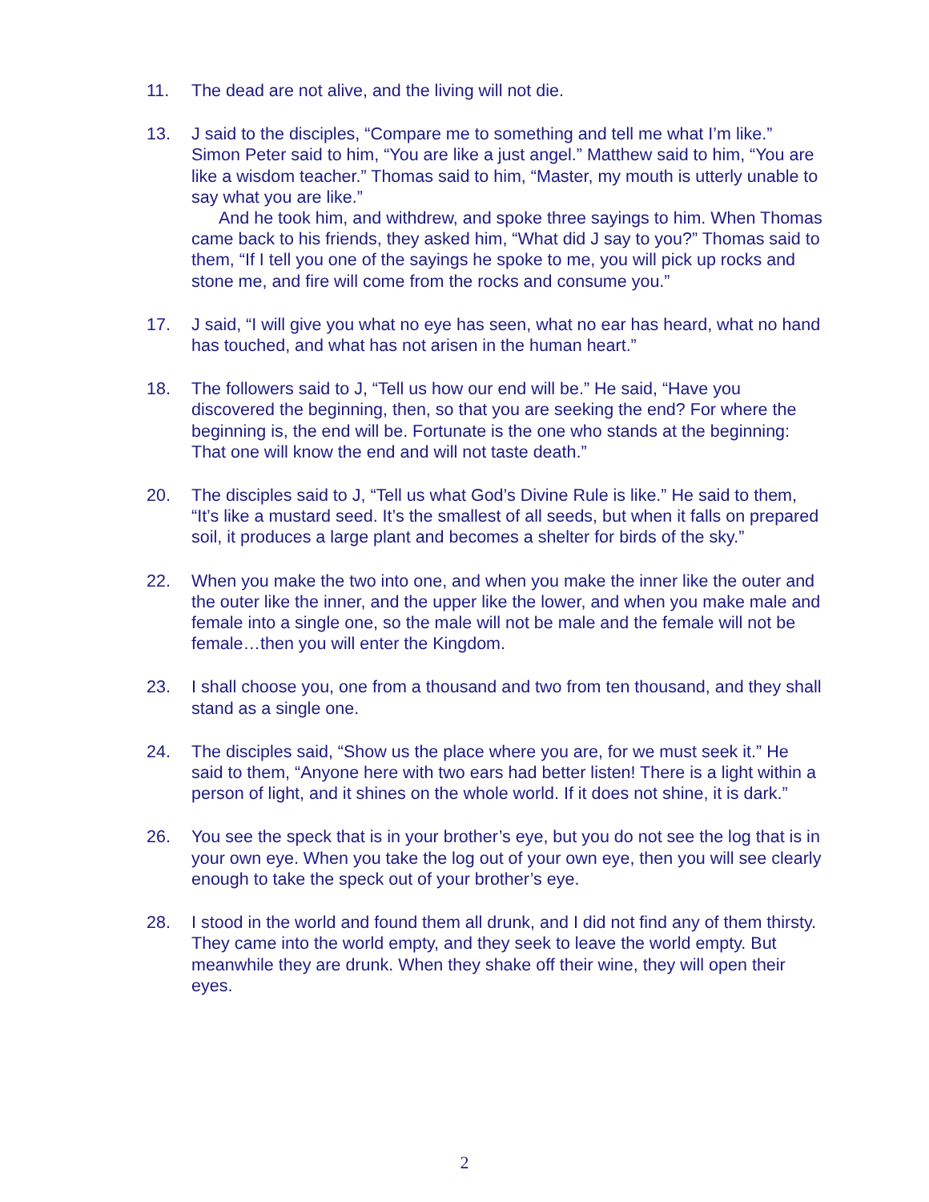11. The dead are not alive, and the living will not die.
13. J said to the disciples, “Compare me to something and tell me what I’m like.” Simon Peter said to him, “You are like a just angel.” Matthew said to him, “You are like a wisdom teacher.” Thomas said to him, “Master, my mouth is utterly unable to say what you are like.”
And he took him, and withdrew, and spoke three sayings to him. When Thomas came back to his friends, they asked him, “What did J say to you?” Thomas said to them, “If I tell you one of the sayings he spoke to me, you will pick up rocks and stone me, and fire will come from the rocks and consume you.”
17. J said, “I will give you what no eye has seen, what no ear has heard, what no hand has touched, and what has not arisen in the human heart.”
18. The followers said to J, “Tell us how our end will be.” He said, “Have you discovered the beginning, then, so that you are seeking the end? For where the beginning is, the end will be. Fortunate is the one who stands at the beginning: That one will know the end and will not taste death.”
20. The disciples said to J, “Tell us what God’s Divine Rule is like.” He said to them, “It’s like a mustard seed. It’s the smallest of all seeds, but when it falls on prepared soil, it produces a large plant and becomes a shelter for birds of the sky.”
22. When you make the two into one, and when you make the inner like the outer and the outer like the inner, and the upper like the lower, and when you make male and female into a single one, so the male will not be male and the female will not be female…then you will enter the Kingdom.
23. I shall choose you, one from a thousand and two from ten thousand, and they shall stand as a single one.
24. The disciples said, “Show us the place where you are, for we must seek it.” He said to them, “Anyone here with two ears had better listen! There is a light within a person of light, and it shines on the whole world. If it does not shine, it is dark.”
26. You see the speck that is in your brother’s eye, but you do not see the log that is in your own eye. When you take the log out of your own eye, then you will see clearly enough to take the speck out of your brother’s eye.
28. I stood in the world and found them all drunk, and I did not find any of them thirsty. They came into the world empty, and they seek to leave the world empty. But meanwhile they are drunk. When they shake off their wine, they will open their eyes.
2